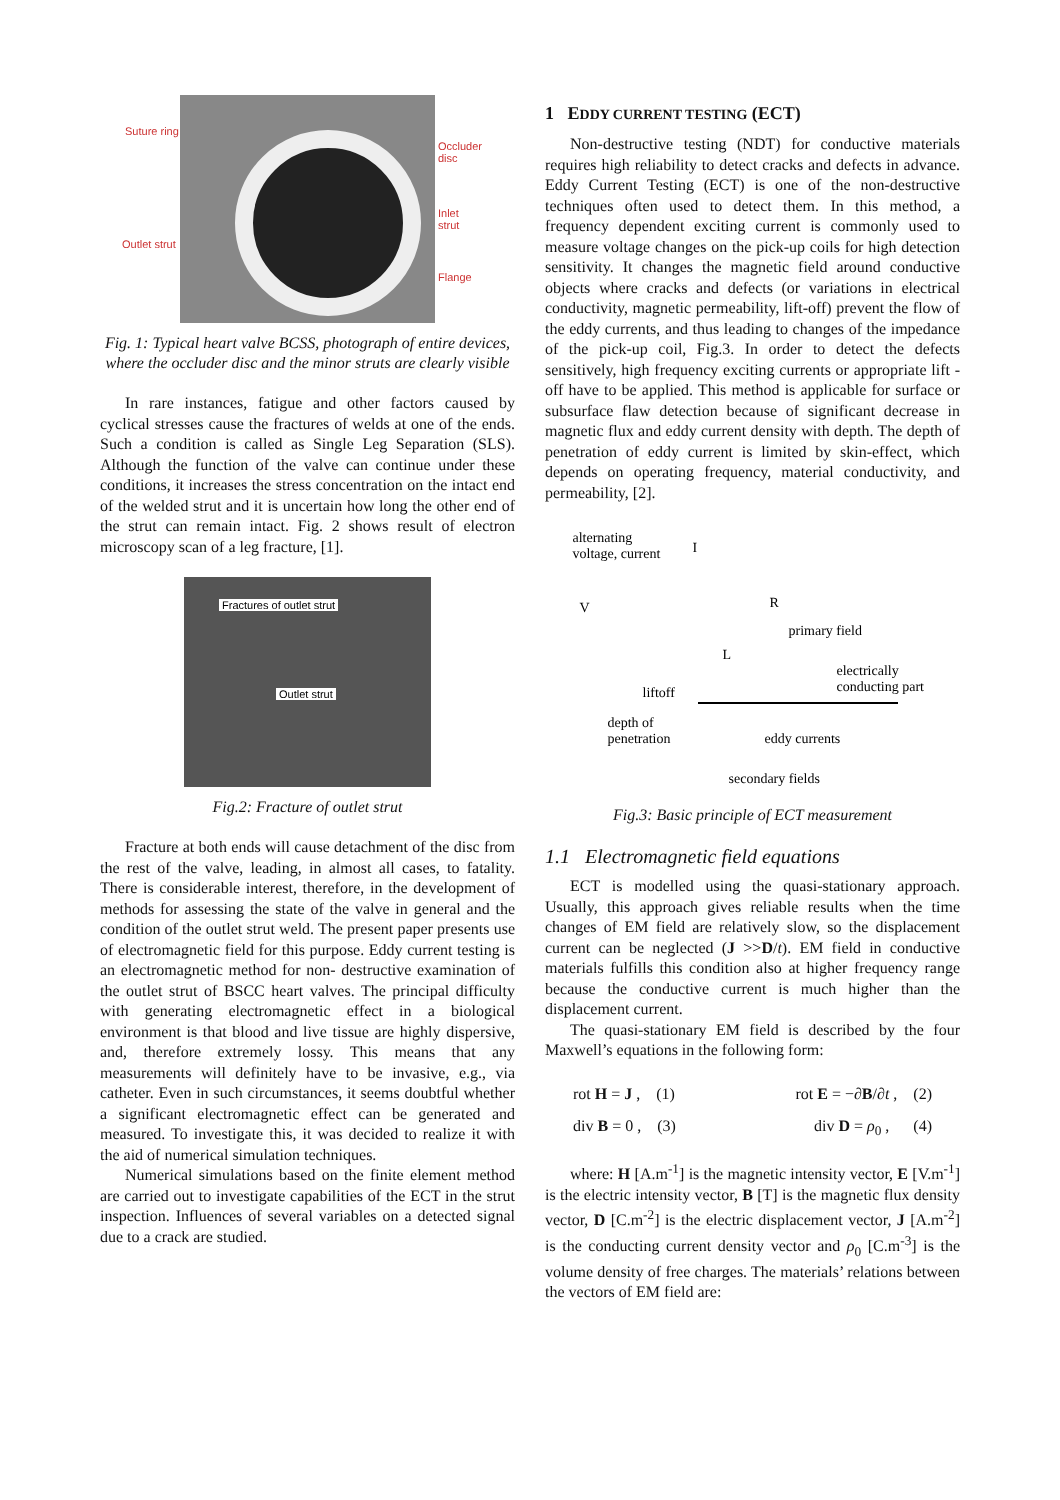Suture ring
Occluder disc
Inlet strut
Outlet strut
Flange
Fig. 1: Typical heart valve BCSS, photograph of entire devices, where the occluder disc and the minor struts are clearly visible
In rare instances, fatigue and other factors caused by cyclical stresses cause the fractures of welds at one of the ends. Such a condition is called as Single Leg Separation (SLS). Although the function of the valve can continue under these conditions, it increases the stress concentration on the intact end of the welded strut and it is uncertain how long the other end of the strut can remain intact. Fig. 2 shows result of electron microscopy scan of a leg fracture, [1].
Fractures of outlet strut
Outlet strut
Fig.2: Fracture of outlet strut
Fracture at both ends will cause detachment of the disc from the rest of the valve, leading, in almost all cases, to fatality. There is considerable interest, therefore, in the development of methods for assessing the state of the valve in general and the condition of the outlet strut weld. The present paper presents use of electromagnetic field for this purpose. Eddy current testing is an electromagnetic method for non- destructive examination of the outlet strut of BSCC heart valves. The principal difficulty with generating electromagnetic effect in a biological environment is that blood and live tissue are highly dispersive, and, therefore extremely lossy. This means that any measurements will definitely have to be invasive, e.g., via catheter. Even in such circumstances, it seems doubtful whether a significant electromagnetic effect can be generated and measured. To investigate this, it was decided to realize it with the aid of numerical simulation techniques.
Numerical simulations based on the finite element method are carried out to investigate capabilities of the ECT in the strut inspection. Influences of several variables on a detected signal due to a crack are studied.
1 EDDY CURRENT TESTING (ECT)
Non-destructive testing (NDT) for conductive materials requires high reliability to detect cracks and defects in advance. Eddy Current Testing (ECT) is one of the non-destructive techniques often used to detect them. In this method, a frequency dependent exciting current is commonly used to measure voltage changes on the pick-up coils for high detection sensitivity. It changes the magnetic field around conductive objects where cracks and defects (or variations in electrical conductivity, magnetic permeability, lift-off) prevent the flow of the eddy currents, and thus leading to changes of the impedance of the pick-up coil, Fig.3. In order to detect the defects sensitively, high frequency exciting currents or appropriate lift - off have to be applied. This method is applicable for surface or subsurface flaw detection because of significant decrease in magnetic flux and eddy current density with depth. The depth of penetration of eddy current is limited by skin-effect, which depends on operating frequency, material conductivity, and permeability, [2].
alternating
voltage, current I
V R
primary field
L
electrically
conducting part liftoff
depth of
penetration eddy currents
secondary fields
Fig.3: Basic principle of ECT measurement
1.1 Electromagnetic field equations
ECT is modelled using the quasi-stationary approach. Usually, this approach gives reliable results when the time changes of EM field are relatively slow, so the displacement current can be neglected (J >>D/t). EM field in conductive materials fulfills this condition also at higher frequency range because the conductive current is much higher than the displacement current.
The quasi-stationary EM field is described by the four Maxwell’s equations in the following form:
rot H = J , (1) rot E = −∂B/∂t , (2)
div B = 0 , (3) div D = ρ<sub>0</sub> , (4)
where: H [A.m<sup>-1</sup>] is the magnetic intensity vector, E [V.m<sup>-1</sup>] is the electric intensity vector, B [T] is the magnetic flux density vector, D [C.m<sup>-2</sup>] is the electric displacement vector, J [A.m<sup>-2</sup>] is the conducting current density vector and ρ<sub>0</sub> [C.m<sup>-3</sup>] is the volume density of free charges. The materials’ relations between the vectors of EM field are: